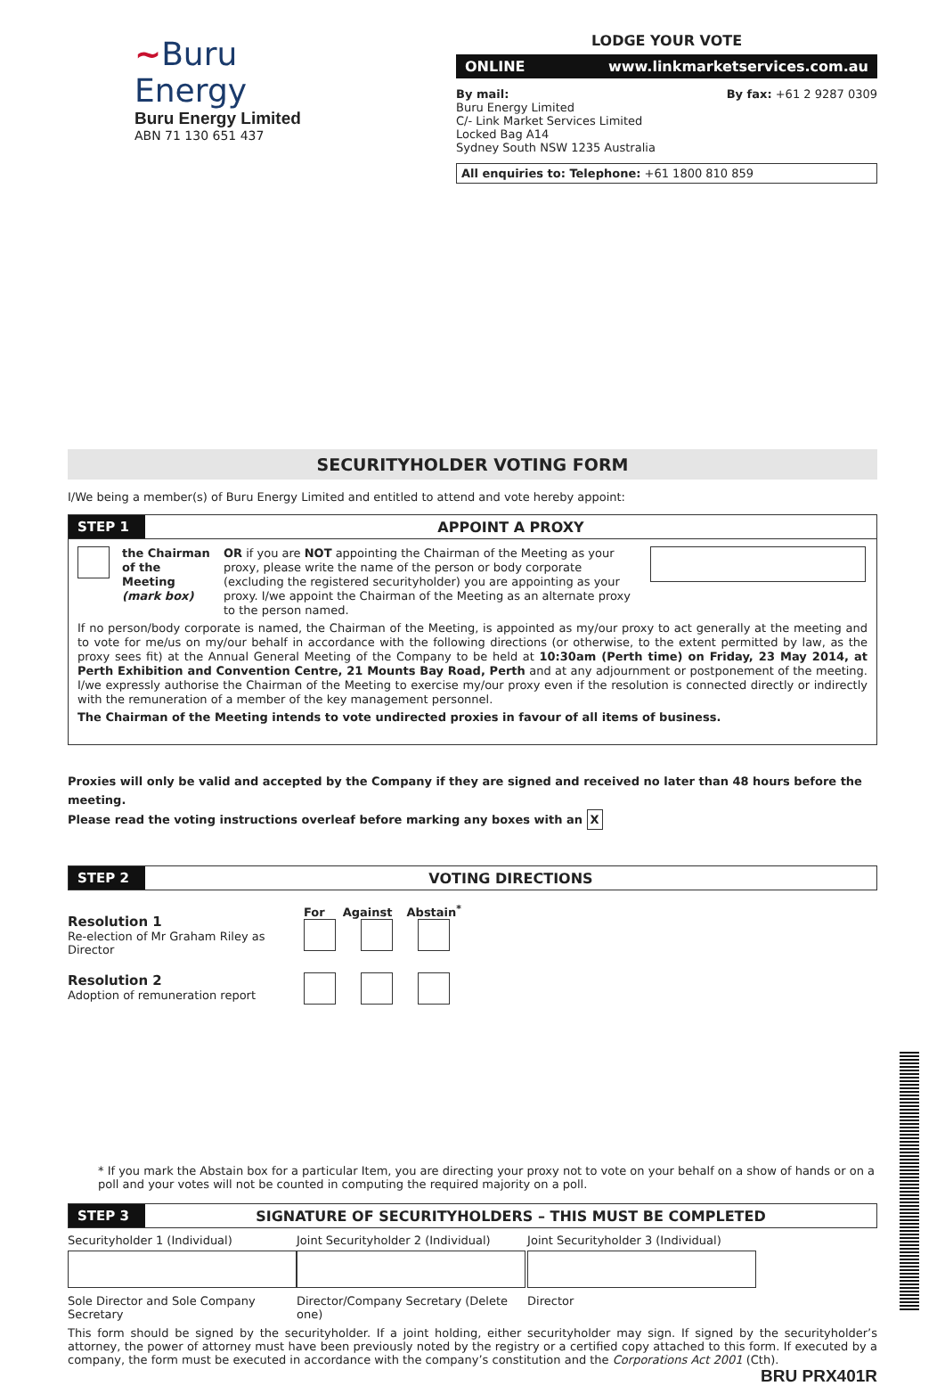~Buru Energy
Buru Energy Limited
ABN 71 130 651 437
LODGE YOUR VOTE
ONLINE www.linkmarketservices.com.au
By mail:
Buru Energy Limited
C/- Link Market Services Limited
Locked Bag A14
Sydney South NSW 1235 Australia
By fax: +61 2 9287 0309
All enquiries to: Telephone: +61 1800 810 859
SECURITYHOLDER VOTING FORM
I/We being a member(s) of Buru Energy Limited and entitled to attend and vote hereby appoint:
STEP 1 APPOINT A PROXY
the Chairman of the Meeting (mark box)
OR if you are NOT appointing the Chairman of the Meeting as your proxy, please write the name of the person or body corporate (excluding the registered securityholder) you are appointing as your proxy. I/we appoint the Chairman of the Meeting as an alternate proxy to the person named.
If no person/body corporate is named, the Chairman of the Meeting, is appointed as my/our proxy to act generally at the meeting and to vote for me/us on my/our behalf in accordance with the following directions (or otherwise, to the extent permitted by law, as the proxy sees fit) at the Annual General Meeting of the Company to be held at 10:30am (Perth time) on Friday, 23 May 2014, at Perth Exhibition and Convention Centre, 21 Mounts Bay Road, Perth and at any adjournment or postponement of the meeting. I/we expressly authorise the Chairman of the Meeting to exercise my/our proxy even if the resolution is connected directly or indirectly with the remuneration of a member of the key management personnel.
The Chairman of the Meeting intends to vote undirected proxies in favour of all items of business.
Proxies will only be valid and accepted by the Company if they are signed and received no later than 48 hours before the meeting.
Please read the voting instructions overleaf before marking any boxes with an X
STEP 2 VOTING DIRECTIONS
Resolution 1
Re-election of Mr Graham Riley as Director
For Against Abstain<sup>*</sup>
Resolution 2
Adoption of remuneration report
* If you mark the Abstain box for a particular Item, you are directing your proxy not to vote on your behalf on a show of hands or on a poll and your votes will not be counted in computing the required majority on a poll.
STEP 3 SIGNATURE OF SECURITYHOLDERS – THIS MUST BE COMPLETED
Securityholder 1 (Individual)
Sole Director and Sole Company Secretary
Joint Securityholder 2 (Individual)
Director/Company Secretary (Delete one)
Joint Securityholder 3 (Individual)
Director
This form should be signed by the securityholder. If a joint holding, either securityholder may sign. If signed by the securityholder’s attorney, the power of attorney must have been previously noted by the registry or a certified copy attached to this form. If executed by a company, the form must be executed in accordance with the company’s constitution and the Corporations Act 2001 (Cth). BRU PRX401R